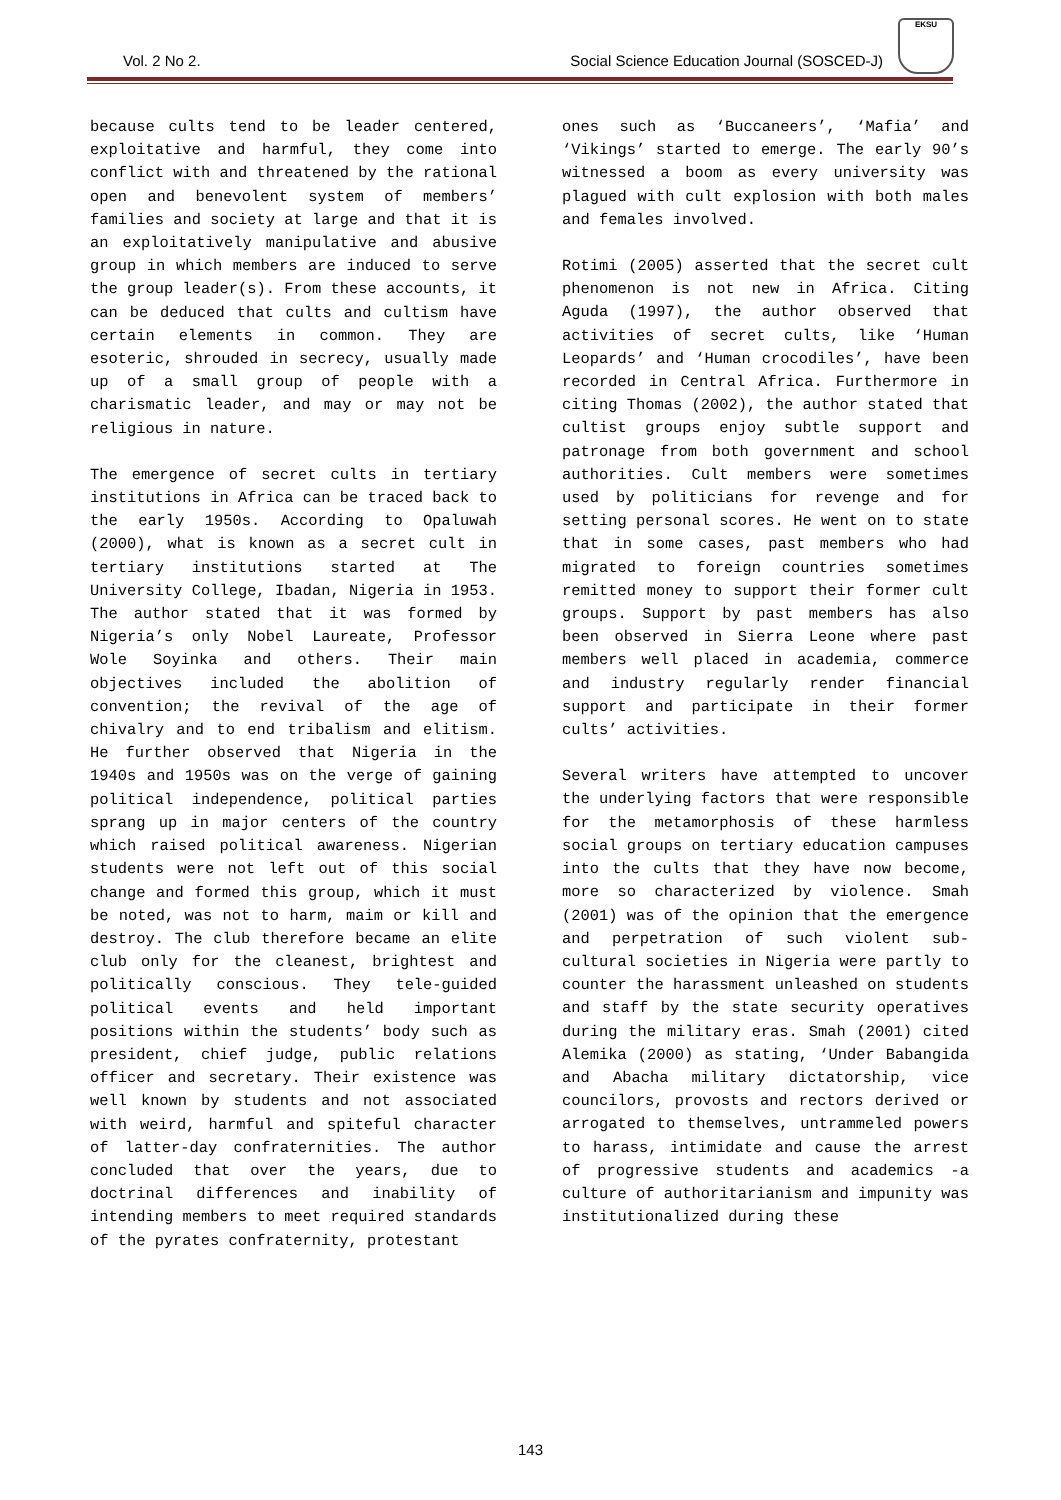Vol. 2 No 2. Social Science Education Journal (SOSCED-J)
EKSU
because cults tend to be leader centered, exploitative and harmful, they come into conflict with and threatened by the rational open and benevolent system of members’ families and society at large and that it is an exploitatively manipulative and abusive group in which members are induced to serve the group leader(s). From these accounts, it can be deduced that cults and cultism have certain elements in common. They are esoteric, shrouded in secrecy, usually made up of a small group of people with a charismatic leader, and may or may not be religious in nature.
The emergence of secret cults in tertiary institutions in Africa can be traced back to the early 1950s. According to Opaluwah (2000), what is known as a secret cult in tertiary institutions started at The University College, Ibadan, Nigeria in 1953. The author stated that it was formed by Nigeria’s only Nobel Laureate, Professor Wole Soyinka and others. Their main objectives included the abolition of convention; the revival of the age of chivalry and to end tribalism and elitism. He further observed that Nigeria in the 1940s and 1950s was on the verge of gaining political independence, political parties sprang up in major centers of the country which raised political awareness. Nigerian students were not left out of this social change and formed this group, which it must be noted, was not to harm, maim or kill and destroy. The club therefore became an elite club only for the cleanest, brightest and politically conscious. They tele-guided political events and held important positions within the students’ body such as president, chief judge, public relations officer and secretary. Their existence was well known by students and not associated with weird, harmful and spiteful character of latter-day confraternities. The author concluded that over the years, due to doctrinal differences and inability of intending members to meet required standards of the pyrates confraternity, protestant
ones such as ‘Buccaneers’, ‘Mafia’ and ‘Vikings’ started to emerge. The early 90’s witnessed a boom as every university was plagued with cult explosion with both males and females involved.
Rotimi (2005) asserted that the secret cult phenomenon is not new in Africa. Citing Aguda (1997), the author observed that activities of secret cults, like ‘Human Leopards’ and ‘Human crocodiles’, have been recorded in Central Africa. Furthermore in citing Thomas (2002), the author stated that cultist groups enjoy subtle support and patronage from both government and school authorities. Cult members were sometimes used by politicians for revenge and for setting personal scores. He went on to state that in some cases, past members who had migrated to foreign countries sometimes remitted money to support their former cult groups. Support by past members has also been observed in Sierra Leone where past members well placed in academia, commerce and industry regularly render financial support and participate in their former cults’ activities.
Several writers have attempted to uncover the underlying factors that were responsible for the metamorphosis of these harmless social groups on tertiary education campuses into the cults that they have now become, more so characterized by violence. Smah (2001) was of the opinion that the emergence and perpetration of such violent sub-cultural societies in Nigeria were partly to counter the harassment unleashed on students and staff by the state security operatives during the military eras. Smah (2001) cited Alemika (2000) as stating, ‘Under Babangida and Abacha military dictatorship, vice councilors, provosts and rectors derived or arrogated to themselves, untrammeled powers to harass, intimidate and cause the arrest of progressive students and academics -a culture of authoritarianism and impunity was institutionalized during these
143